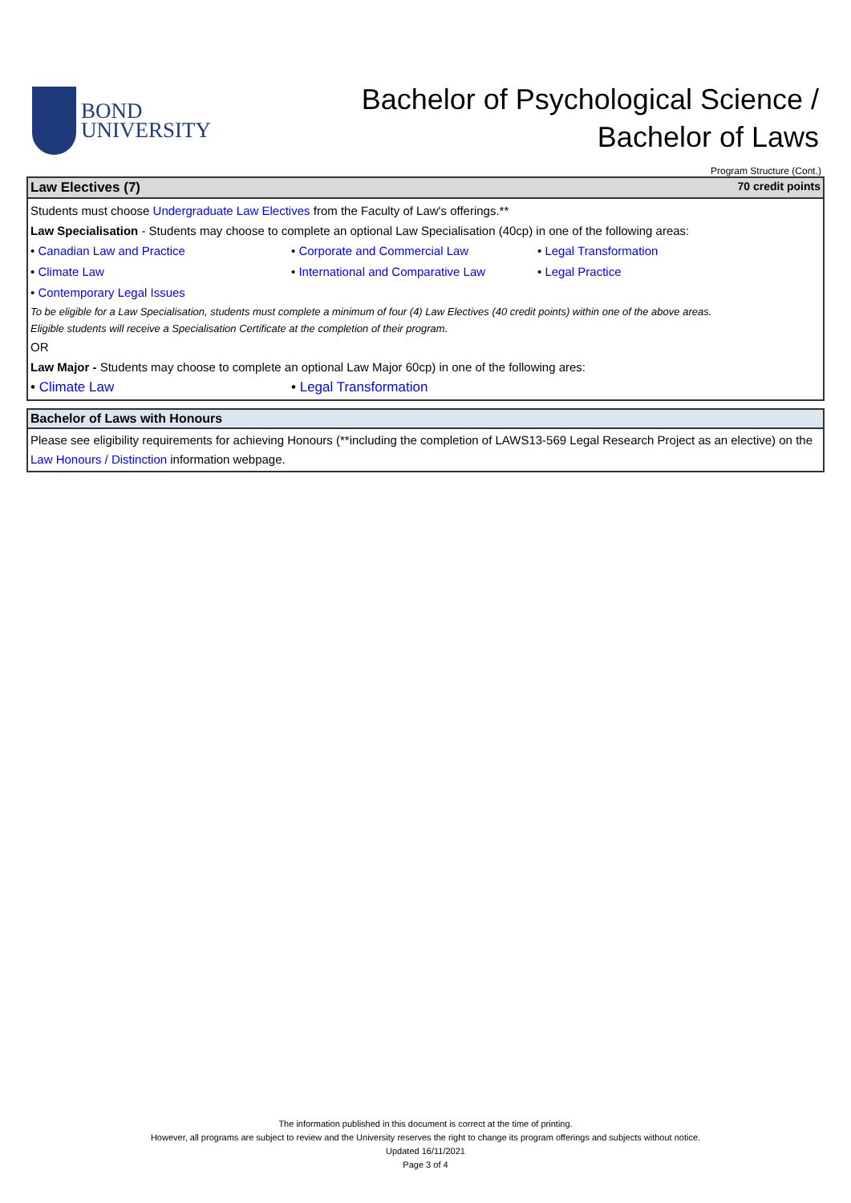BOND
UNIVERSITY
Bachelor of Psychological Science /
Bachelor of Laws
Program Structure (Cont.)
| Law Electives (7) 70 credit points |
| Students must choose Undergraduate Law Electives from the Faculty of Law's offerings.** Law Specialisation - Students may choose to complete an optional Law Specialisation (40cp) in one of the following areas: • Canadian Law and Practice • Corporate and Commercial Law • Legal Transformation • Climate Law • International and Comparative Law • Legal Practice • Contemporary Legal Issues To be eligible for a Law Specialisation, students must complete a minimum of four (4) Law Electives (40 credit points) within one of the above areas. Eligible students will receive a Specialisation Certificate at the completion of their program. OR Law Major - Students may choose to complete an optional Law Major 60cp) in one of the following ares: • Climate Law • Legal Transformation |
| Bachelor of Laws with Honours |
| Please see eligibility requirements for achieving Honours (**including the completion of LAWS13-569 Legal Research Project as an elective) on the Law Honours / Distinction information webpage. |
The information published in this document is correct at the time of printing.
However, all programs are subject to review and the University reserves the right to change its program offerings and subjects without notice.
Updated 16/11/2021
Page 3 of 4